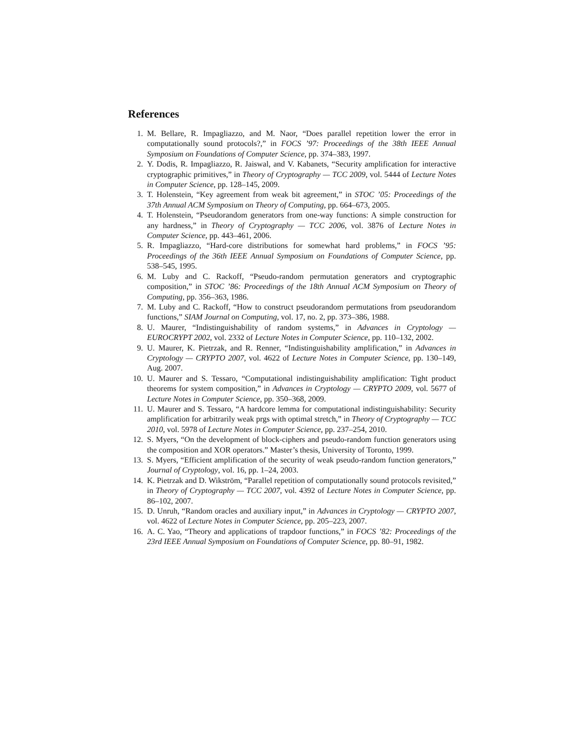References
1. M. Bellare, R. Impagliazzo, and M. Naor, “Does parallel repetition lower the error in computationally sound protocols?,” in FOCS ’97: Proceedings of the 38th IEEE Annual Symposium on Foundations of Computer Science, pp. 374–383, 1997.
2. Y. Dodis, R. Impagliazzo, R. Jaiswal, and V. Kabanets, “Security amplification for interactive cryptographic primitives,” in Theory of Cryptography — TCC 2009, vol. 5444 of Lecture Notes in Computer Science, pp. 128–145, 2009.
3. T. Holenstein, “Key agreement from weak bit agreement,” in STOC ’05: Proceedings of the 37th Annual ACM Symposium on Theory of Computing, pp. 664–673, 2005.
4. T. Holenstein, “Pseudorandom generators from one-way functions: A simple construction for any hardness,” in Theory of Cryptography — TCC 2006, vol. 3876 of Lecture Notes in Computer Science, pp. 443–461, 2006.
5. R. Impagliazzo, “Hard-core distributions for somewhat hard problems,” in FOCS ’95: Proceedings of the 36th IEEE Annual Symposium on Foundations of Computer Science, pp. 538–545, 1995.
6. M. Luby and C. Rackoff, “Pseudo-random permutation generators and cryptographic composition,” in STOC ’86: Proceedings of the 18th Annual ACM Symposium on Theory of Computing, pp. 356–363, 1986.
7. M. Luby and C. Rackoff, “How to construct pseudorandom permutations from pseudorandom functions,” SIAM Journal on Computing, vol. 17, no. 2, pp. 373–386, 1988.
8. U. Maurer, “Indistinguishability of random systems,” in Advances in Cryptology — EUROCRYPT 2002, vol. 2332 of Lecture Notes in Computer Science, pp. 110–132, 2002.
9. U. Maurer, K. Pietrzak, and R. Renner, “Indistinguishability amplification,” in Advances in Cryptology — CRYPTO 2007, vol. 4622 of Lecture Notes in Computer Science, pp. 130–149, Aug. 2007.
10. U. Maurer and S. Tessaro, “Computational indistinguishability amplification: Tight product theorems for system composition,” in Advances in Cryptology — CRYPTO 2009, vol. 5677 of Lecture Notes in Computer Science, pp. 350–368, 2009.
11. U. Maurer and S. Tessaro, “A hardcore lemma for computational indistinguishability: Security amplification for arbitrarily weak prgs with optimal stretch,” in Theory of Cryptography — TCC 2010, vol. 5978 of Lecture Notes in Computer Science, pp. 237–254, 2010.
12. S. Myers, “On the development of block-ciphers and pseudo-random function generators using the composition and XOR operators.” Master’s thesis, University of Toronto, 1999.
13. S. Myers, “Efficient amplification of the security of weak pseudo-random function generators,” Journal of Cryptology, vol. 16, pp. 1–24, 2003.
14. K. Pietrzak and D. Wikström, “Parallel repetition of computationally sound protocols revisited,” in Theory of Cryptography — TCC 2007, vol. 4392 of Lecture Notes in Computer Science, pp. 86–102, 2007.
15. D. Unruh, “Random oracles and auxiliary input,” in Advances in Cryptology — CRYPTO 2007, vol. 4622 of Lecture Notes in Computer Science, pp. 205–223, 2007.
16. A. C. Yao, “Theory and applications of trapdoor functions,” in FOCS ’82: Proceedings of the 23rd IEEE Annual Symposium on Foundations of Computer Science, pp. 80–91, 1982.